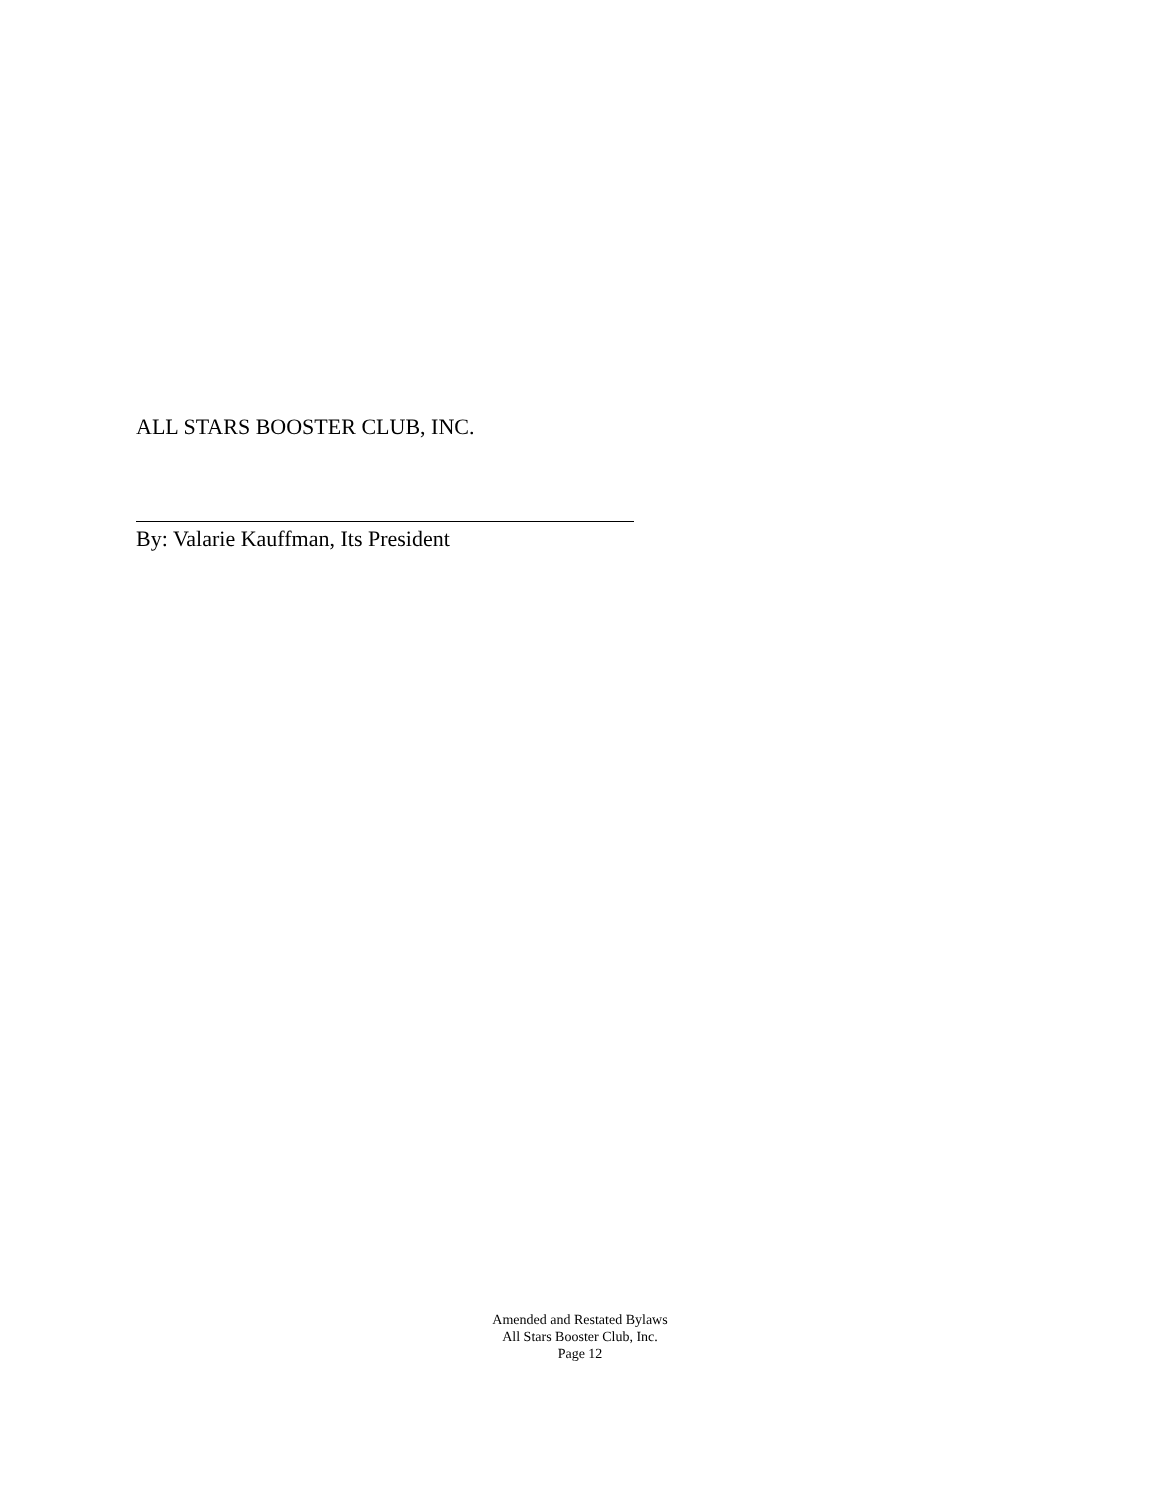ALL STARS BOOSTER CLUB, INC.
By: Valarie Kauffman, Its President
Amended and Restated Bylaws
All Stars Booster Club, Inc.
Page 12